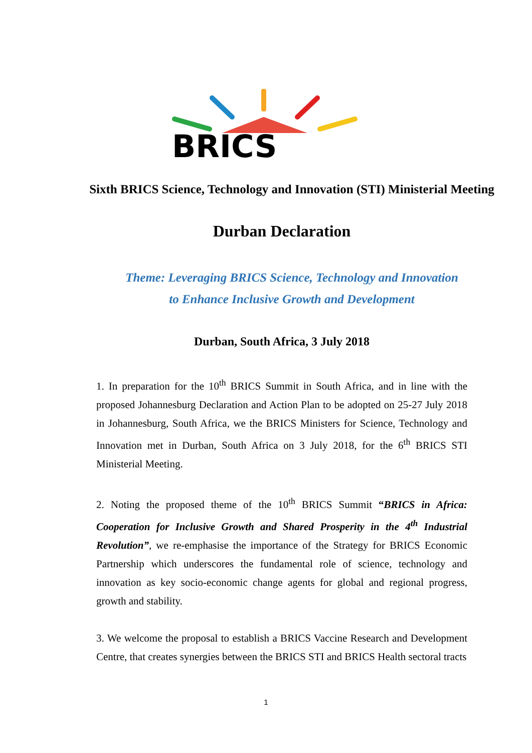BRICS
Sixth BRICS Science, Technology and Innovation (STI) Ministerial Meeting
Durban Declaration
Theme: Leveraging BRICS Science, Technology and Innovation
to Enhance Inclusive Growth and Development
Durban, South Africa, 3 July 2018
1. In preparation for the 10<sup>th</sup> BRICS Summit in South Africa, and in line with the proposed Johannesburg Declaration and Action Plan to be adopted on 25-27 July 2018 in Johannesburg, South Africa, we the BRICS Ministers for Science, Technology and Innovation met in Durban, South Africa on 3 July 2018, for the 6<sup>th</sup> BRICS STI Ministerial Meeting.
2. Noting the proposed theme of the 10<sup>th</sup> BRICS Summit “BRICS in Africa: Cooperation for Inclusive Growth and Shared Prosperity in the 4<sup>th</sup> Industrial Revolution”, we re-emphasise the importance of the Strategy for BRICS Economic Partnership which underscores the fundamental role of science, technology and innovation as key socio-economic change agents for global and regional progress, growth and stability.
3. We welcome the proposal to establish a BRICS Vaccine Research and Development Centre, that creates synergies between the BRICS STI and BRICS Health sectoral tracts
1